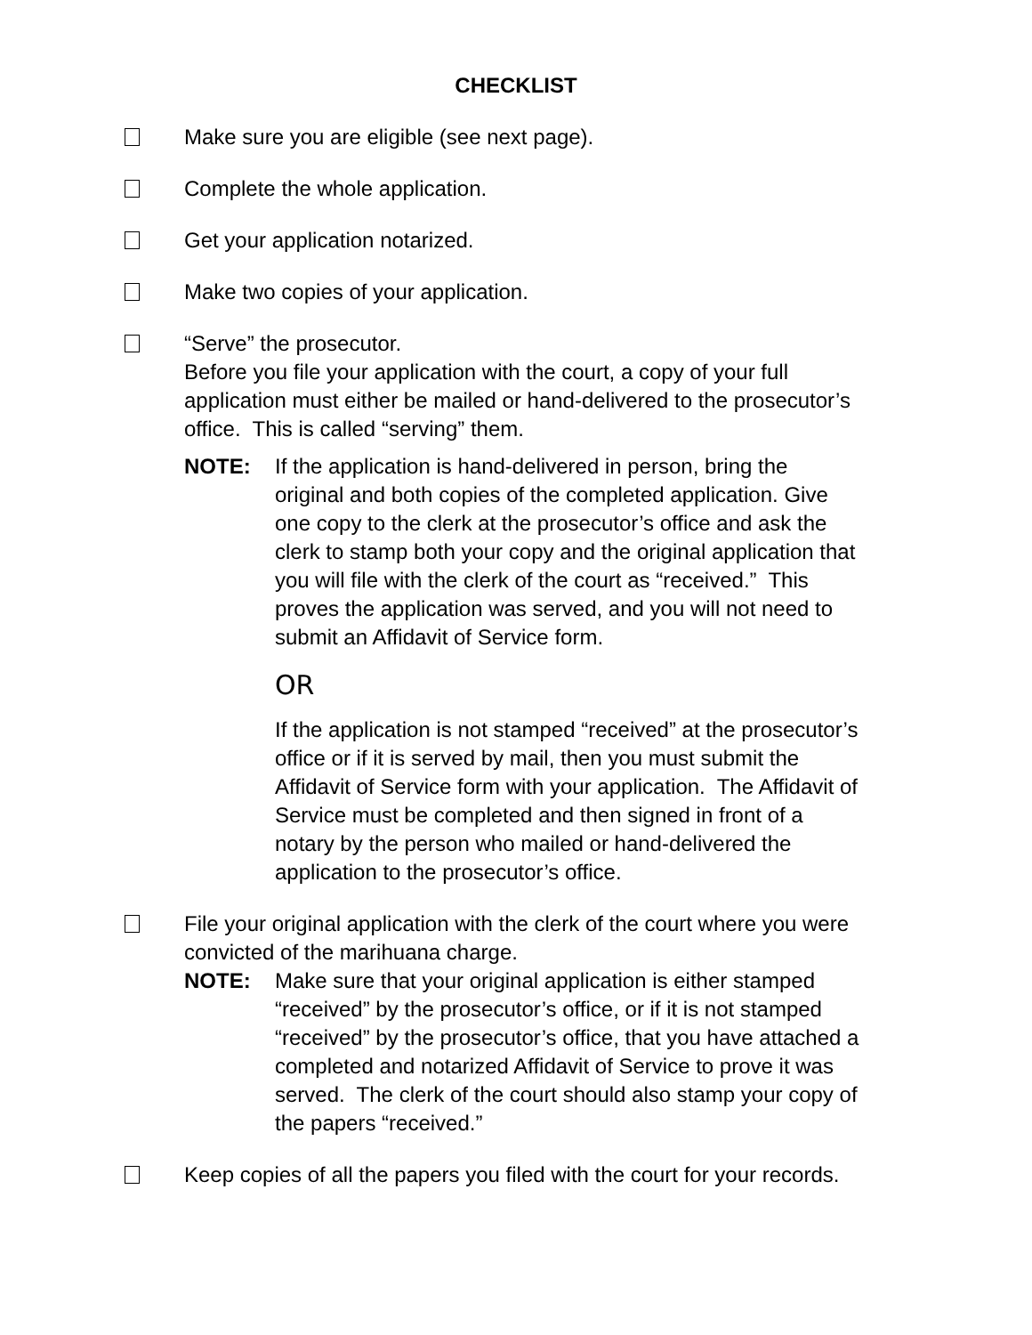CHECKLIST
Make sure you are eligible (see next page).
Complete the whole application.
Get your application notarized.
Make two copies of your application.
“Serve” the prosecutor.
Before you file your application with the court, a copy of your full application must either be mailed or hand-delivered to the prosecutor’s office. This is called “serving” them.
NOTE: If the application is hand-delivered in person, bring the original and both copies of the completed application. Give one copy to the clerk at the prosecutor’s office and ask the clerk to stamp both your copy and the original application that you will file with the clerk of the court as “received.” This proves the application was served, and you will not need to submit an Affidavit of Service form.
OR
If the application is not stamped “received” at the prosecutor’s office or if it is served by mail, then you must submit the Affidavit of Service form with your application. The Affidavit of Service must be completed and then signed in front of a notary by the person who mailed or hand-delivered the application to the prosecutor’s office.
File your original application with the clerk of the court where you were convicted of the marihuana charge.
NOTE: Make sure that your original application is either stamped “received” by the prosecutor’s office, or if it is not stamped “received” by the prosecutor’s office, that you have attached a completed and notarized Affidavit of Service to prove it was served. The clerk of the court should also stamp your copy of the papers “received.”
Keep copies of all the papers you filed with the court for your records.